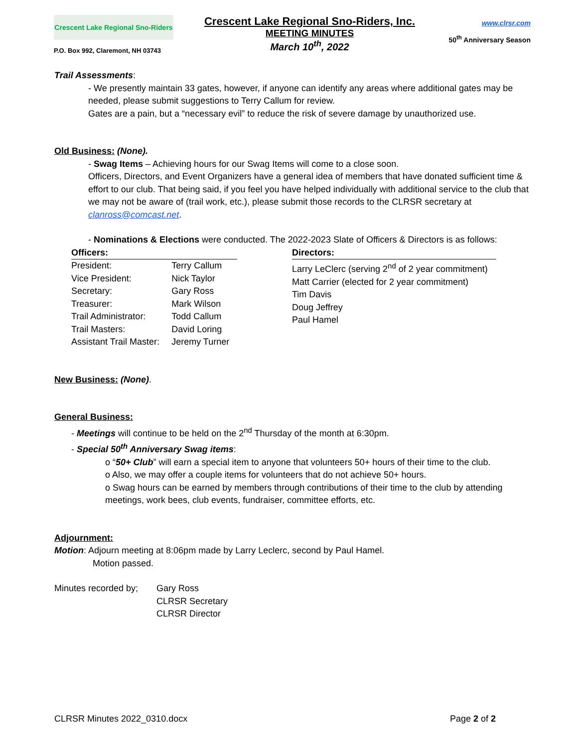Crescent Lake Regional Sno-Riders
P.O. Box 992, Claremont, NH 03743
Crescent Lake Regional Sno-Riders, Inc.
MEETING MINUTES
March 10<sup>th</sup>, 2022
www.clrsr.com
50<sup>th</sup> Anniversary Season
Trail Assessments:
- We presently maintain 33 gates, however, if anyone can identify any areas where additional gates may be needed, please submit suggestions to Terry Callum for review.
Gates are a pain, but a “necessary evil” to reduce the risk of severe damage by unauthorized use.
Old Business: (None).
- Swag Items – Achieving hours for our Swag Items will come to a close soon.
Officers, Directors, and Event Organizers have a general idea of members that have donated sufficient time & effort to our club. That being said, if you feel you have helped individually with additional service to the club that we may not be aware of (trail work, etc.), please submit those records to the CLRSR secretary at clanross@comcast.net.
- Nominations & Elections were conducted. The 2022-2023 Slate of Officers & Directors is as follows:
| Officers: | |
| --- | --- |
| President: | Terry Callum |
| Vice President: | Nick Taylor |
| Secretary: | Gary Ross |
| Treasurer: | Mark Wilson |
| Trail Administrator: | Todd Callum |
| Trail Masters: | David Loring |
| Assistant Trail Master: | Jeremy Turner |
| Directors: |
| --- |
| Larry LeClerc (serving 2<sup>nd</sup> of 2 year commitment) |
| Matt Carrier (elected for 2 year commitment) |
| Tim Davis |
| Doug Jeffrey |
| Paul Hamel |
New Business: (None).
General Business:
- Meetings will continue to be held on the 2<sup>nd</sup> Thursday of the month at 6:30pm.
- Special 50<sup>th</sup> Anniversary Swag items:
o “50+ Club” will earn a special item to anyone that volunteers 50+ hours of their time to the club.
o Also, we may offer a couple items for volunteers that do not achieve 50+ hours.
o Swag hours can be earned by members through contributions of their time to the club by attending meetings, work bees, club events, fundraiser, committee efforts, etc.
Adjournment:
Motion: Adjourn meeting at 8:06pm made by Larry Leclerc, second by Paul Hamel.
Motion passed.
Minutes recorded by;
Gary Ross
CLRSR Secretary
CLRSR Director
CLRSR Minutes 2022_0310.docx Page 2 of 2